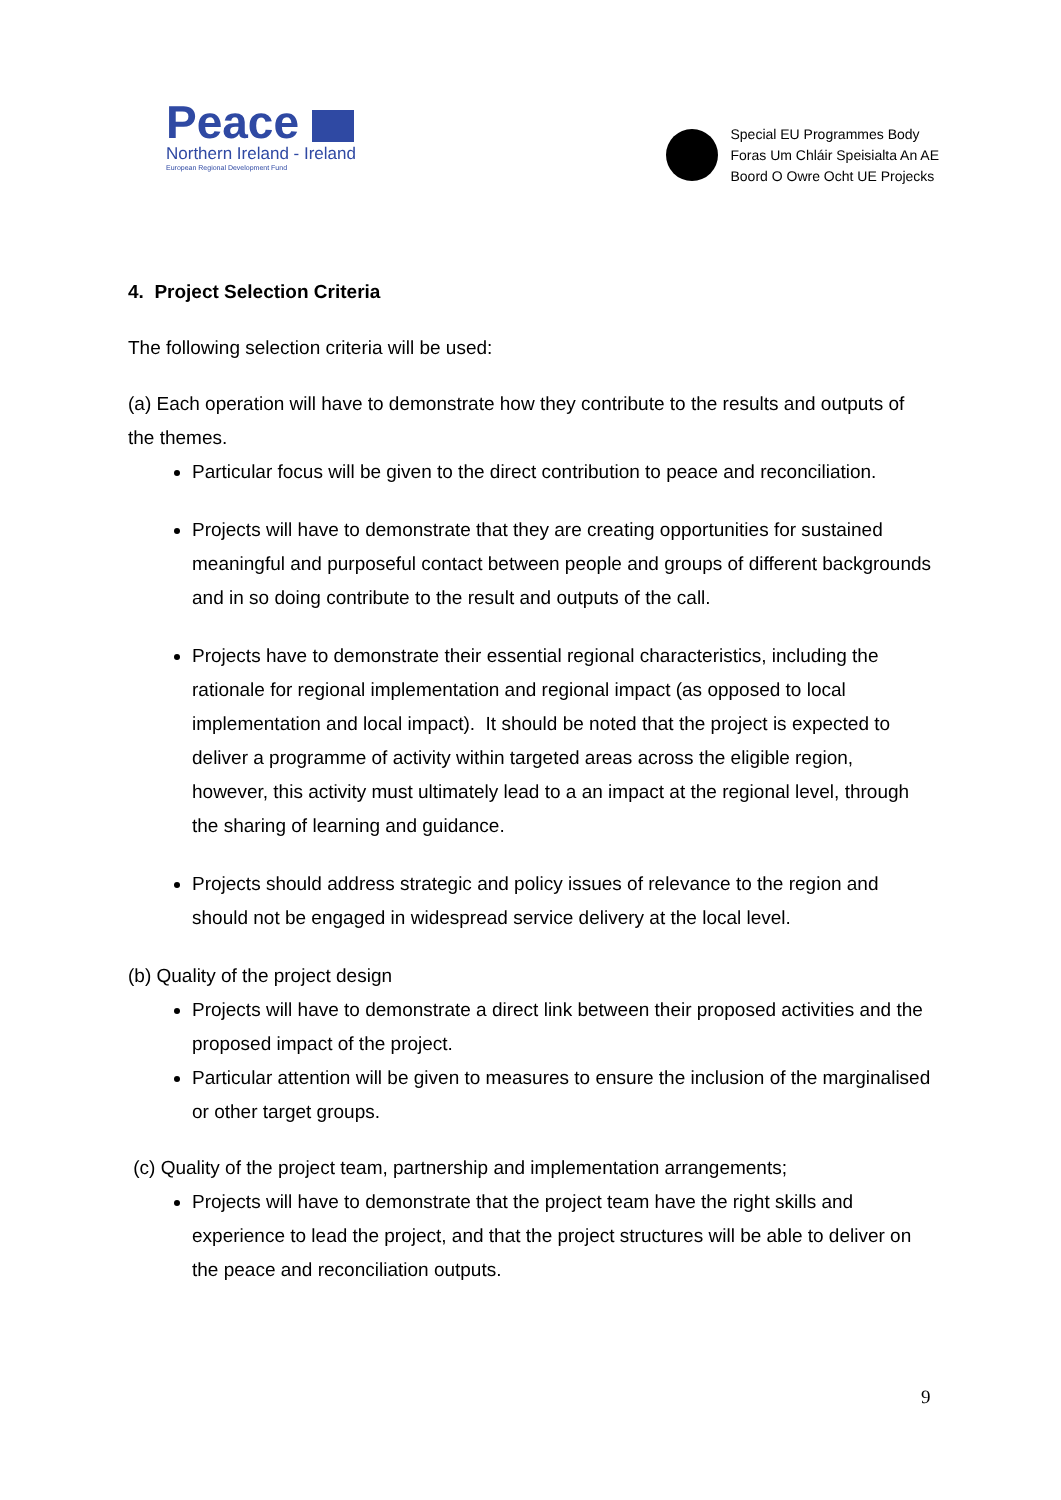Peace
Northern Ireland - Ireland
European Regional Development Fund
Special EU Programmes Body
Foras Um Chláir Speisialta An AE
Boord O Owre Ocht UE Projecks
4. Project Selection Criteria
The following selection criteria will be used:
(a) Each operation will have to demonstrate how they contribute to the results and outputs of the themes.
Particular focus will be given to the direct contribution to peace and reconciliation.
Projects will have to demonstrate that they are creating opportunities for sustained meaningful and purposeful contact between people and groups of different backgrounds and in so doing contribute to the result and outputs of the call.
Projects have to demonstrate their essential regional characteristics, including the rationale for regional implementation and regional impact (as opposed to local implementation and local impact). It should be noted that the project is expected to deliver a programme of activity within targeted areas across the eligible region, however, this activity must ultimately lead to a an impact at the regional level, through the sharing of learning and guidance.
Projects should address strategic and policy issues of relevance to the region and should not be engaged in widespread service delivery at the local level.
(b) Quality of the project design
Projects will have to demonstrate a direct link between their proposed activities and the proposed impact of the project.
Particular attention will be given to measures to ensure the inclusion of the marginalised or other target groups.
(c) Quality of the project team, partnership and implementation arrangements;
Projects will have to demonstrate that the project team have the right skills and experience to lead the project, and that the project structures will be able to deliver on the peace and reconciliation outputs.
9